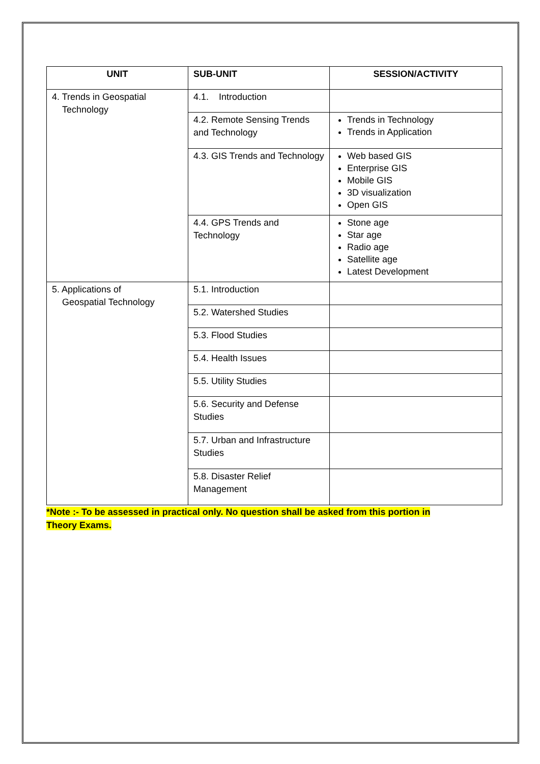| UNIT | SUB-UNIT | SESSION/ACTIVITY |
| --- | --- | --- |
| 4. Trends in Geospatial Technology | 4.1. Introduction | |
| | 4.2. Remote Sensing Trends and Technology | Trends in Technology Trends in Application |
| | 4.3. GIS Trends and Technology | Web based GIS Enterprise GIS Mobile GIS 3D visualization Open GIS |
| | 4.4. GPS Trends and Technology | Stone age Star age Radio age Satellite age Latest Development |
| 5. Applications of Geospatial Technology | 5.1. Introduction | |
| | 5.2. Watershed Studies | |
| | 5.3. Flood Studies | |
| | 5.4. Health Issues | |
| | 5.5. Utility Studies | |
| | 5.6. Security and Defense Studies | |
| | 5.7. Urban and Infrastructure Studies | |
| | 5.8. Disaster Relief Management | |
*Note :- To be assessed in practical only. No question shall be asked from this portion in
Theory Exams.